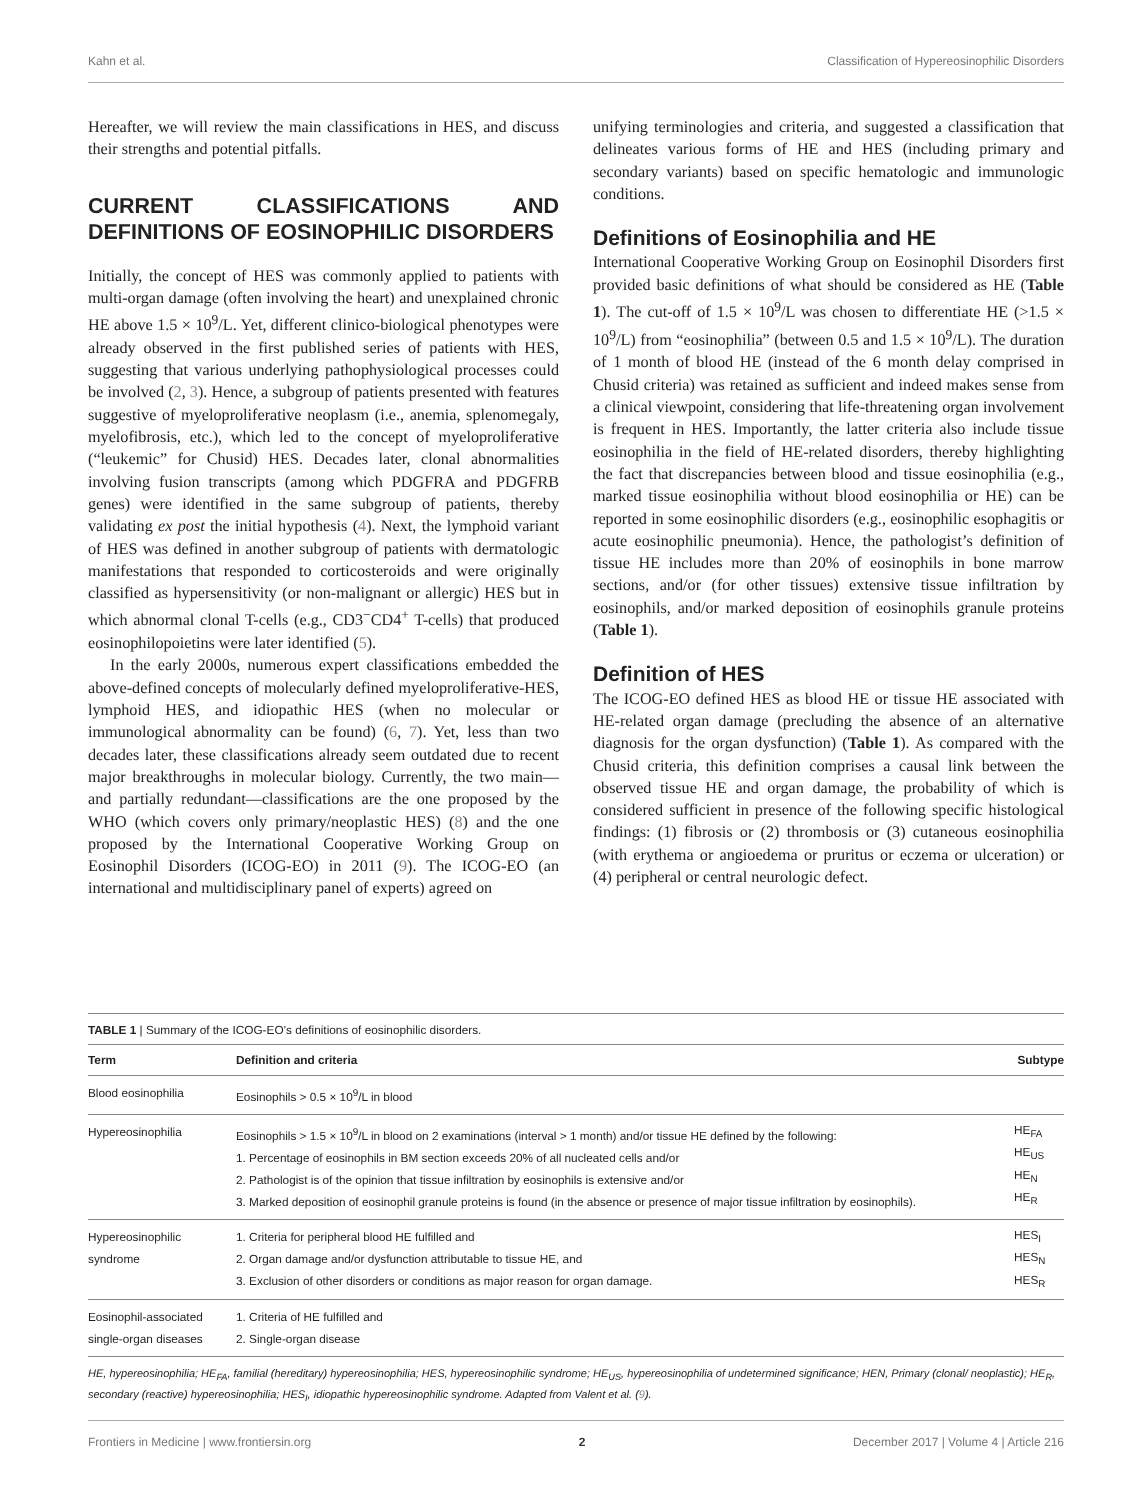Kahn et al. Classification of Hypereosinophilic Disorders
Hereafter, we will review the main classifications in HES, and discuss their strengths and potential pitfalls.
CURRENT CLASSIFICATIONS AND DEFINITIONS OF EOSINOPHILIC DISORDERS
Initially, the concept of HES was commonly applied to patients with multi-organ damage (often involving the heart) and unexplained chronic HE above 1.5 × 10<sup>9</sup>/L. Yet, different clinico-biological phenotypes were already observed in the first published series of patients with HES, suggesting that various underlying pathophysiological processes could be involved (2, 3). Hence, a subgroup of patients presented with features suggestive of myeloproliferative neoplasm (i.e., anemia, splenomegaly, myelofibrosis, etc.), which led to the concept of myeloproliferative (“leukemic” for Chusid) HES. Decades later, clonal abnormalities involving fusion transcripts (among which PDGFRA and PDGFRB genes) were identified in the same subgroup of patients, thereby validating ex post the initial hypothesis (4). Next, the lymphoid variant of HES was defined in another subgroup of patients with dermatologic manifestations that responded to corticosteroids and were originally classified as hypersensitivity (or non-malignant or allergic) HES but in which abnormal clonal T-cells (e.g., CD3<sup>−</sup>CD4<sup>+</sup> T-cells) that produced eosinophilopoietins were later identified (5).
In the early 2000s, numerous expert classifications embedded the above-defined concepts of molecularly defined myeloproliferative-HES, lymphoid HES, and idiopathic HES (when no molecular or immunological abnormality can be found) (6, 7). Yet, less than two decades later, these classifications already seem outdated due to recent major breakthroughs in molecular biology. Currently, the two main—and partially redundant—classifications are the one proposed by the WHO (which covers only primary/neoplastic HES) (8) and the one proposed by the International Cooperative Working Group on Eosinophil Disorders (ICOG-EO) in 2011 (9). The ICOG-EO (an international and multidisciplinary panel of experts) agreed on
unifying terminologies and criteria, and suggested a classification that delineates various forms of HE and HES (including primary and secondary variants) based on specific hematologic and immunologic conditions.
Definitions of Eosinophilia and HE
International Cooperative Working Group on Eosinophil Disorders first provided basic definitions of what should be considered as HE (Table 1). The cut-off of 1.5 × 10<sup>9</sup>/L was chosen to differentiate HE (>1.5 × 10<sup>9</sup>/L) from “eosinophilia” (between 0.5 and 1.5 × 10<sup>9</sup>/L). The duration of 1 month of blood HE (instead of the 6 month delay comprised in Chusid criteria) was retained as sufficient and indeed makes sense from a clinical viewpoint, considering that life-threatening organ involvement is frequent in HES. Importantly, the latter criteria also include tissue eosinophilia in the field of HE-related disorders, thereby highlighting the fact that discrepancies between blood and tissue eosinophilia (e.g., marked tissue eosinophilia without blood eosinophilia or HE) can be reported in some eosinophilic disorders (e.g., eosinophilic esophagitis or acute eosinophilic pneumonia). Hence, the pathologist’s definition of tissue HE includes more than 20% of eosinophils in bone marrow sections, and/or (for other tissues) extensive tissue infiltration by eosinophils, and/or marked deposition of eosinophils granule proteins (Table 1).
Definition of HES
The ICOG-EO defined HES as blood HE or tissue HE associated with HE-related organ damage (precluding the absence of an alternative diagnosis for the organ dysfunction) (Table 1). As compared with the Chusid criteria, this definition comprises a causal link between the observed tissue HE and organ damage, the probability of which is considered sufficient in presence of the following specific histological findings: (1) fibrosis or (2) thrombosis or (3) cutaneous eosinophilia (with erythema or angioedema or pruritus or eczema or ulceration) or (4) peripheral or central neurologic defect.
TABLE 1 | Summary of the ICOG-EO’s definitions of eosinophilic disorders.
| Term | Definition and criteria | Subtype |
| --- | --- | --- |
| Blood eosinophilia | Eosinophils > 0.5 × 10<sup>9</sup>/L in blood | |
| Hypereosinophilia | Eosinophils > 1.5 × 10<sup>9</sup>/L in blood on 2 examinations (interval > 1 month) and/or tissue HE defined by the following: 1. Percentage of eosinophils in BM section exceeds 20% of all nucleated cells and/or 2. Pathologist is of the opinion that tissue infiltration by eosinophils is extensive and/or 3. Marked deposition of eosinophil granule proteins is found (in the absence or presence of major tissue infiltration by eosinophils). | HE<sub>FA</sub> HE<sub>US</sub> HE<sub>N</sub> HE<sub>R</sub> |
| Hypereosinophilic syndrome | 1. Criteria for peripheral blood HE fulfilled and 2. Organ damage and/or dysfunction attributable to tissue HE, and 3. Exclusion of other disorders or conditions as major reason for organ damage. | HES<sub>I</sub> HES<sub>N</sub> HES<sub>R</sub> |
| Eosinophil-associated single-organ diseases | 1. Criteria of HE fulfilled and 2. Single-organ disease | |
HE, hypereosinophilia; HE<sub>FA</sub>, familial (hereditary) hypereosinophilia; HES, hypereosinophilic syndrome; HE<sub>US</sub>, hypereosinophilia of undetermined significance; HEN, Primary (clonal/ neoplastic); HE<sub>R</sub>, secondary (reactive) hypereosinophilia; HES<sub>I</sub>, idiopathic hypereosinophilic syndrome. Adapted from Valent et al. (9).
Frontiers in Medicine | www.frontiersin.org 2 December 2017 | Volume 4 | Article 216